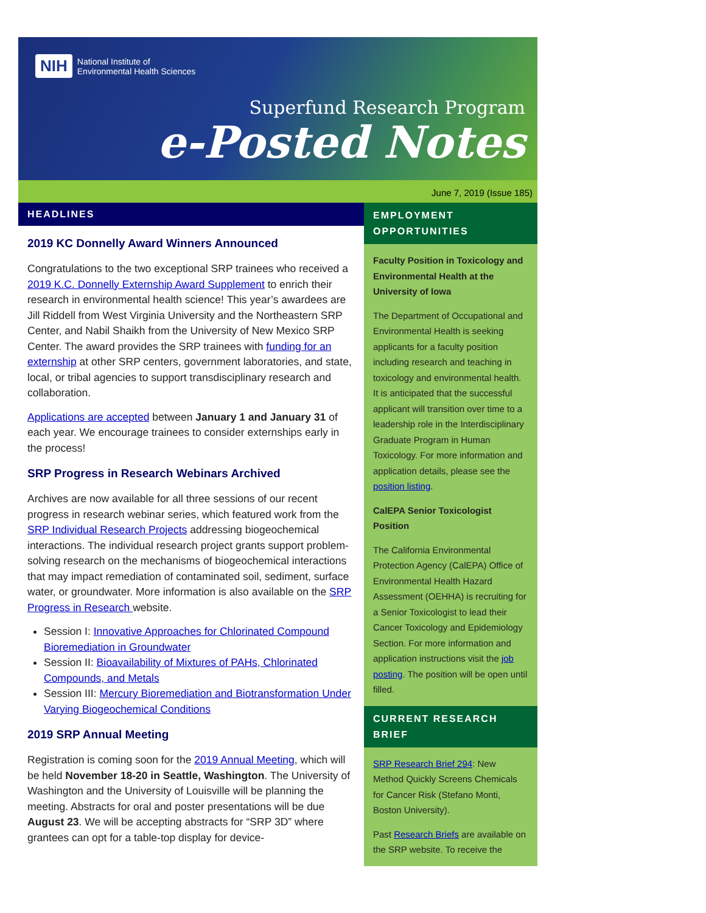NIH National Institute of
Environmental Health Sciences
Superfund Research Program
e-Posted Notes
June 7, 2019 (Issue 185)
HEADLINES
2019 KC Donnelly Award Winners Announced
Congratulations to the two exceptional SRP trainees who received a 2019 K.C. Donnelly Externship Award Supplement to enrich their research in environmental health science! This year’s awardees are Jill Riddell from West Virginia University and the Northeastern SRP Center, and Nabil Shaikh from the University of New Mexico SRP Center. The award provides the SRP trainees with funding for an externship at other SRP centers, government laboratories, and state, local, or tribal agencies to support transdisciplinary research and collaboration.
Applications are accepted between January 1 and January 31 of each year. We encourage trainees to consider externships early in the process!
SRP Progress in Research Webinars Archived
Archives are now available for all three sessions of our recent progress in research webinar series, which featured work from the SRP Individual Research Projects addressing biogeochemical interactions. The individual research project grants support problem-solving research on the mechanisms of biogeochemical interactions that may impact remediation of contaminated soil, sediment, surface water, or groundwater. More information is also available on the SRP Progress in Research website.
Session I: Innovative Approaches for Chlorinated Compound Bioremediation in Groundwater
Session II: Bioavailability of Mixtures of PAHs, Chlorinated Compounds, and Metals
Session III: Mercury Bioremediation and Biotransformation Under Varying Biogeochemical Conditions
2019 SRP Annual Meeting
Registration is coming soon for the 2019 Annual Meeting, which will be held November 18-20 in Seattle, Washington. The University of Washington and the University of Louisville will be planning the meeting. Abstracts for oral and poster presentations will be due August 23. We will be accepting abstracts for “SRP 3D” where grantees can opt for a table-top display for device-
EMPLOYMENT OPPORTUNITIES
Faculty Position in Toxicology and Environmental Health at the University of Iowa
The Department of Occupational and Environmental Health is seeking applicants for a faculty position including research and teaching in toxicology and environmental health. It is anticipated that the successful applicant will transition over time to a leadership role in the Interdisciplinary Graduate Program in Human Toxicology. For more information and application details, please see the position listing.
CalEPA Senior Toxicologist Position
The California Environmental Protection Agency (CalEPA) Office of Environmental Health Hazard Assessment (OEHHA) is recruiting for a Senior Toxicologist to lead their Cancer Toxicology and Epidemiology Section. For more information and application instructions visit the job posting. The position will be open until filled.
CURRENT RESEARCH BRIEF
SRP Research Brief 294: New Method Quickly Screens Chemicals for Cancer Risk (Stefano Monti, Boston University).
Past Research Briefs are available on the SRP website. To receive the